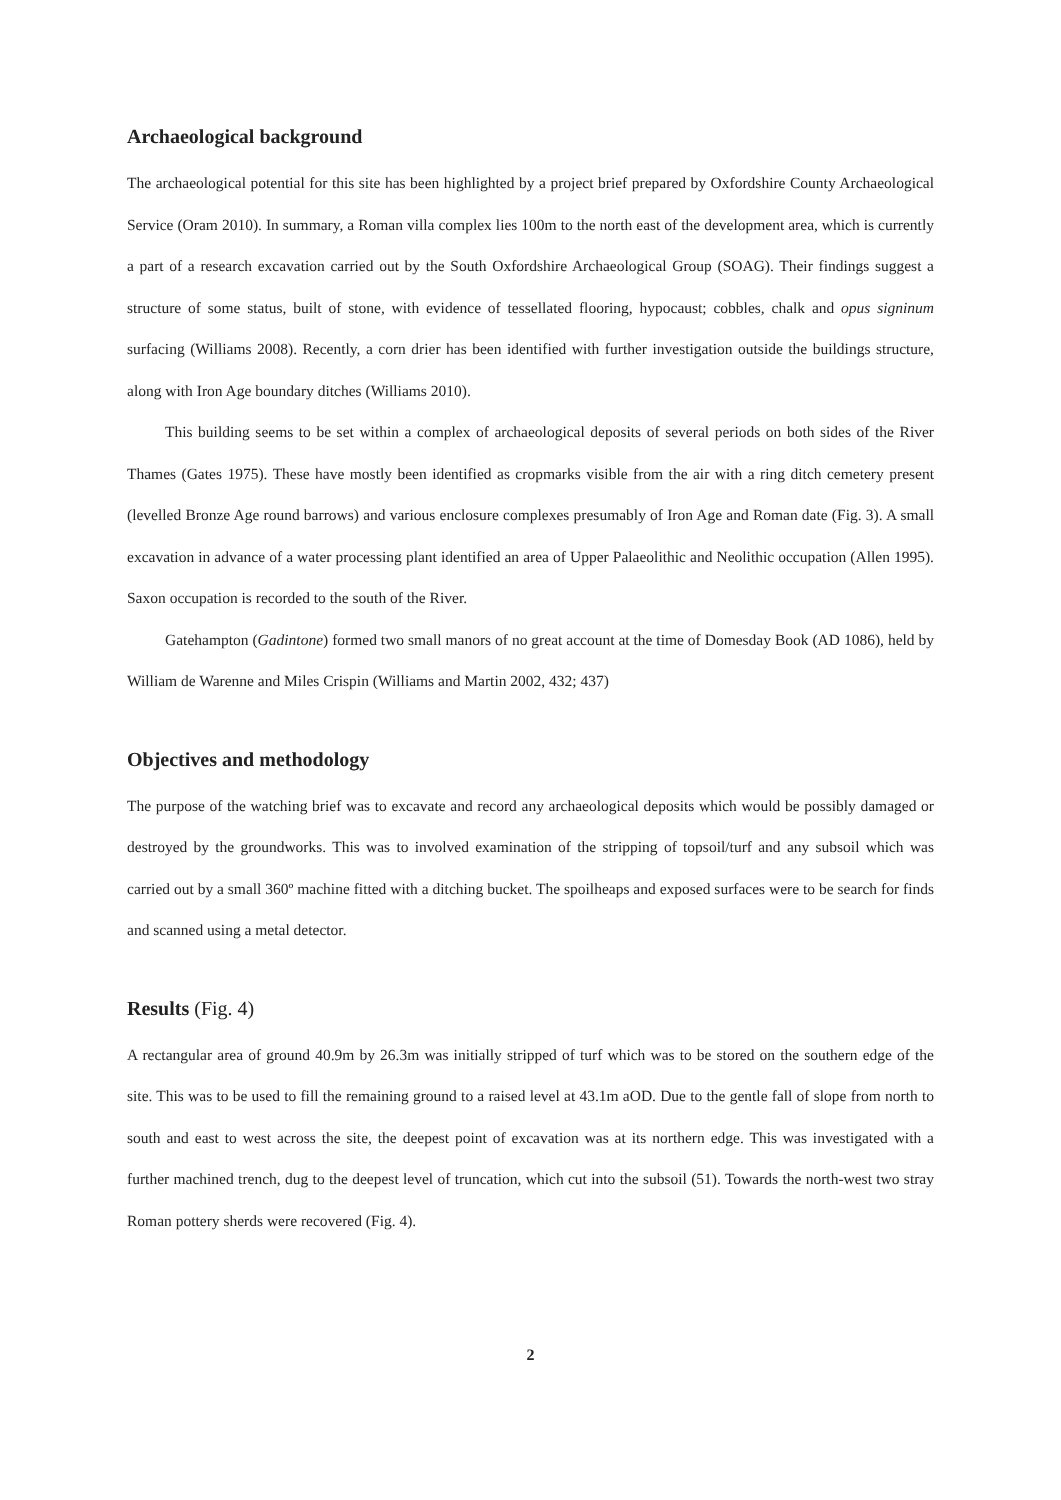Archaeological background
The archaeological potential for this site has been highlighted by a project brief prepared by Oxfordshire County Archaeological Service (Oram 2010). In summary, a Roman villa complex lies 100m to the north east of the development area, which is currently a part of a research excavation carried out by the South Oxfordshire Archaeological Group (SOAG). Their findings suggest a structure of some status, built of stone, with evidence of tessellated flooring, hypocaust; cobbles, chalk and opus signinum surfacing (Williams 2008). Recently, a corn drier has been identified with further investigation outside the buildings structure, along with Iron Age boundary ditches (Williams 2010).
This building seems to be set within a complex of archaeological deposits of several periods on both sides of the River Thames (Gates 1975). These have mostly been identified as cropmarks visible from the air with a ring ditch cemetery present (levelled Bronze Age round barrows) and various enclosure complexes presumably of Iron Age and Roman date (Fig. 3). A small excavation in advance of a water processing plant identified an area of Upper Palaeolithic and Neolithic occupation (Allen 1995). Saxon occupation is recorded to the south of the River.
Gatehampton (Gadintone) formed two small manors of no great account at the time of Domesday Book (AD 1086), held by William de Warenne and Miles Crispin (Williams and Martin 2002, 432; 437)
Objectives and methodology
The purpose of the watching brief was to excavate and record any archaeological deposits which would be possibly damaged or destroyed by the groundworks. This was to involved examination of the stripping of topsoil/turf and any subsoil which was carried out by a small 360º machine fitted with a ditching bucket. The spoilheaps and exposed surfaces were to be search for finds and scanned using a metal detector.
Results (Fig. 4)
A rectangular area of ground 40.9m by 26.3m was initially stripped of turf which was to be stored on the southern edge of the site. This was to be used to fill the remaining ground to a raised level at 43.1m aOD. Due to the gentle fall of slope from north to south and east to west across the site, the deepest point of excavation was at its northern edge. This was investigated with a further machined trench, dug to the deepest level of truncation, which cut into the subsoil (51). Towards the north-west two stray Roman pottery sherds were recovered (Fig. 4).
2